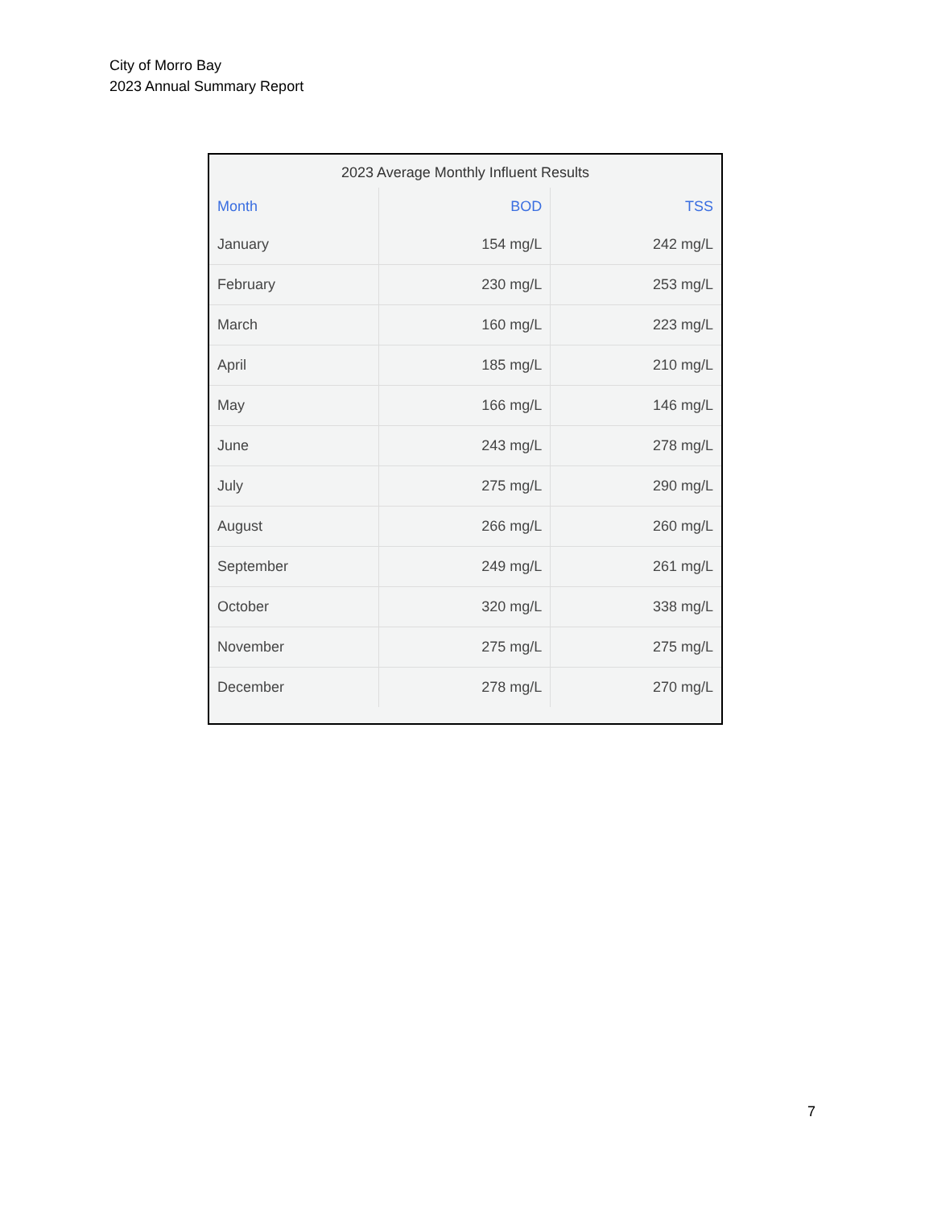City of Morro Bay
2023 Annual Summary Report
2023 Average Monthly Influent Results
| Month | BOD | TSS |
| --- | --- | --- |
| January | 154 mg/L | 242 mg/L |
| February | 230 mg/L | 253 mg/L |
| March | 160 mg/L | 223 mg/L |
| April | 185 mg/L | 210 mg/L |
| May | 166 mg/L | 146 mg/L |
| June | 243 mg/L | 278 mg/L |
| July | 275 mg/L | 290 mg/L |
| August | 266 mg/L | 260 mg/L |
| September | 249 mg/L | 261 mg/L |
| October | 320 mg/L | 338 mg/L |
| November | 275 mg/L | 275 mg/L |
| December | 278 mg/L | 270 mg/L |
7